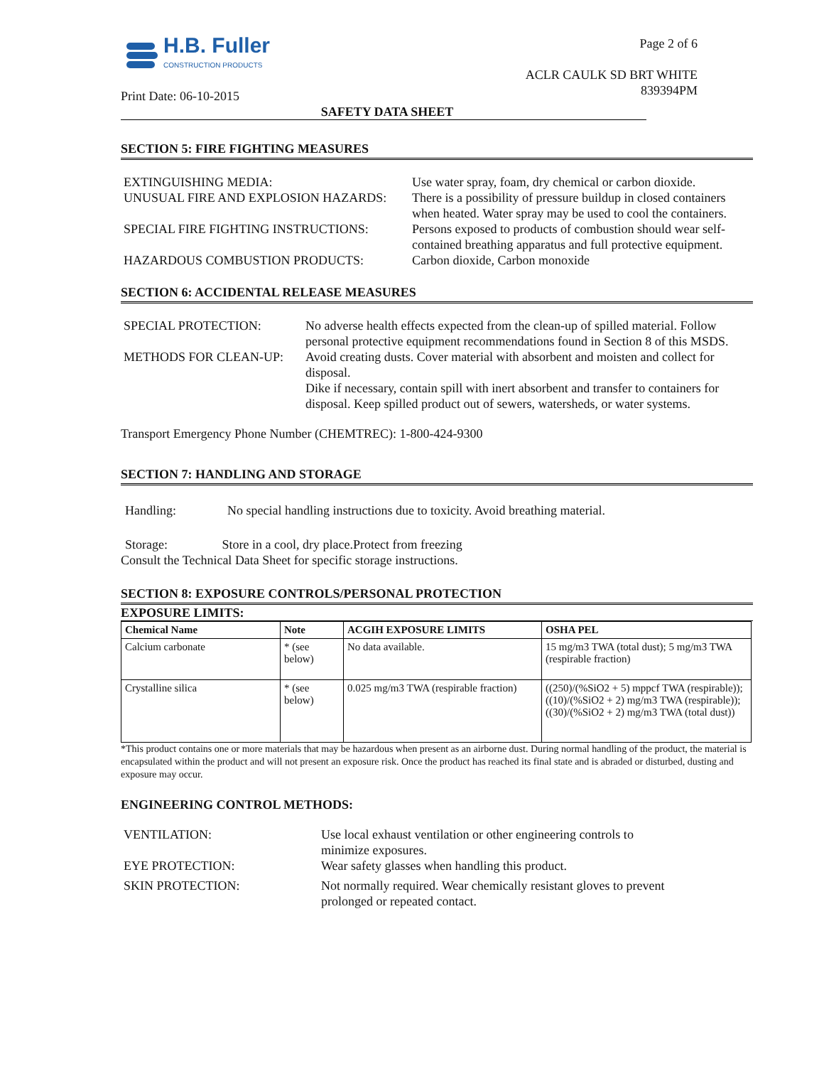H.B. Fuller
CONSTRUCTION PRODUCTS
Print Date: 06-10-2015
Page 2 of 6
ACLR CAULK SD BRT WHITE
839394PM
SAFETY DATA SHEET
SECTION 5: FIRE FIGHTING MEASURES
| EXTINGUISHING MEDIA: | Use water spray, foam, dry chemical or carbon dioxide. |
| UNUSUAL FIRE AND EXPLOSION HAZARDS: | There is a possibility of pressure buildup in closed containers when heated. Water spray may be used to cool the containers. |
| SPECIAL FIRE FIGHTING INSTRUCTIONS: | Persons exposed to products of combustion should wear self-contained breathing apparatus and full protective equipment. |
| HAZARDOUS COMBUSTION PRODUCTS: | Carbon dioxide, Carbon monoxide |
SECTION 6: ACCIDENTAL RELEASE MEASURES
| SPECIAL PROTECTION: | No adverse health effects expected from the clean-up of spilled material. Follow personal protective equipment recommendations found in Section 8 of this MSDS. |
| METHODS FOR CLEAN-UP: | Avoid creating dusts. Cover material with absorbent and moisten and collect for disposal. Dike if necessary, contain spill with inert absorbent and transfer to containers for disposal. Keep spilled product out of sewers, watersheds, or water systems. |
Transport Emergency Phone Number (CHEMTREC): 1-800-424-9300
SECTION 7: HANDLING AND STORAGE
Handling: No special handling instructions due to toxicity. Avoid breathing material.
Storage: Store in a cool, dry place.Protect from freezing
Consult the Technical Data Sheet for specific storage instructions.
SECTION 8: EXPOSURE CONTROLS/PERSONAL PROTECTION
EXPOSURE LIMITS:
| Chemical Name | Note | ACGIH EXPOSURE LIMITS | OSHA PEL |
| --- | --- | --- | --- |
| Calcium carbonate | * (see below) | No data available. | 15 mg/m3 TWA (total dust); 5 mg/m3 TWA (respirable fraction) |
| Crystalline silica | * (see below) | 0.025 mg/m3 TWA (respirable fraction) | ((250)/(%SiO2 + 5) mppcf TWA (respirable)); ((10)/(%SiO2 + 2) mg/m3 TWA (respirable)); ((30)/(%SiO2 + 2) mg/m3 TWA (total dust)) |
*This product contains one or more materials that may be hazardous when present as an airborne dust. During normal handling of the product, the material is encapsulated within the product and will not present an exposure risk. Once the product has reached its final state and is abraded or disturbed, dusting and exposure may occur.
ENGINEERING CONTROL METHODS:
| VENTILATION: | Use local exhaust ventilation or other engineering controls to minimize exposures. |
| EYE PROTECTION: | Wear safety glasses when handling this product. |
| SKIN PROTECTION: | Not normally required. Wear chemically resistant gloves to prevent prolonged or repeated contact. |